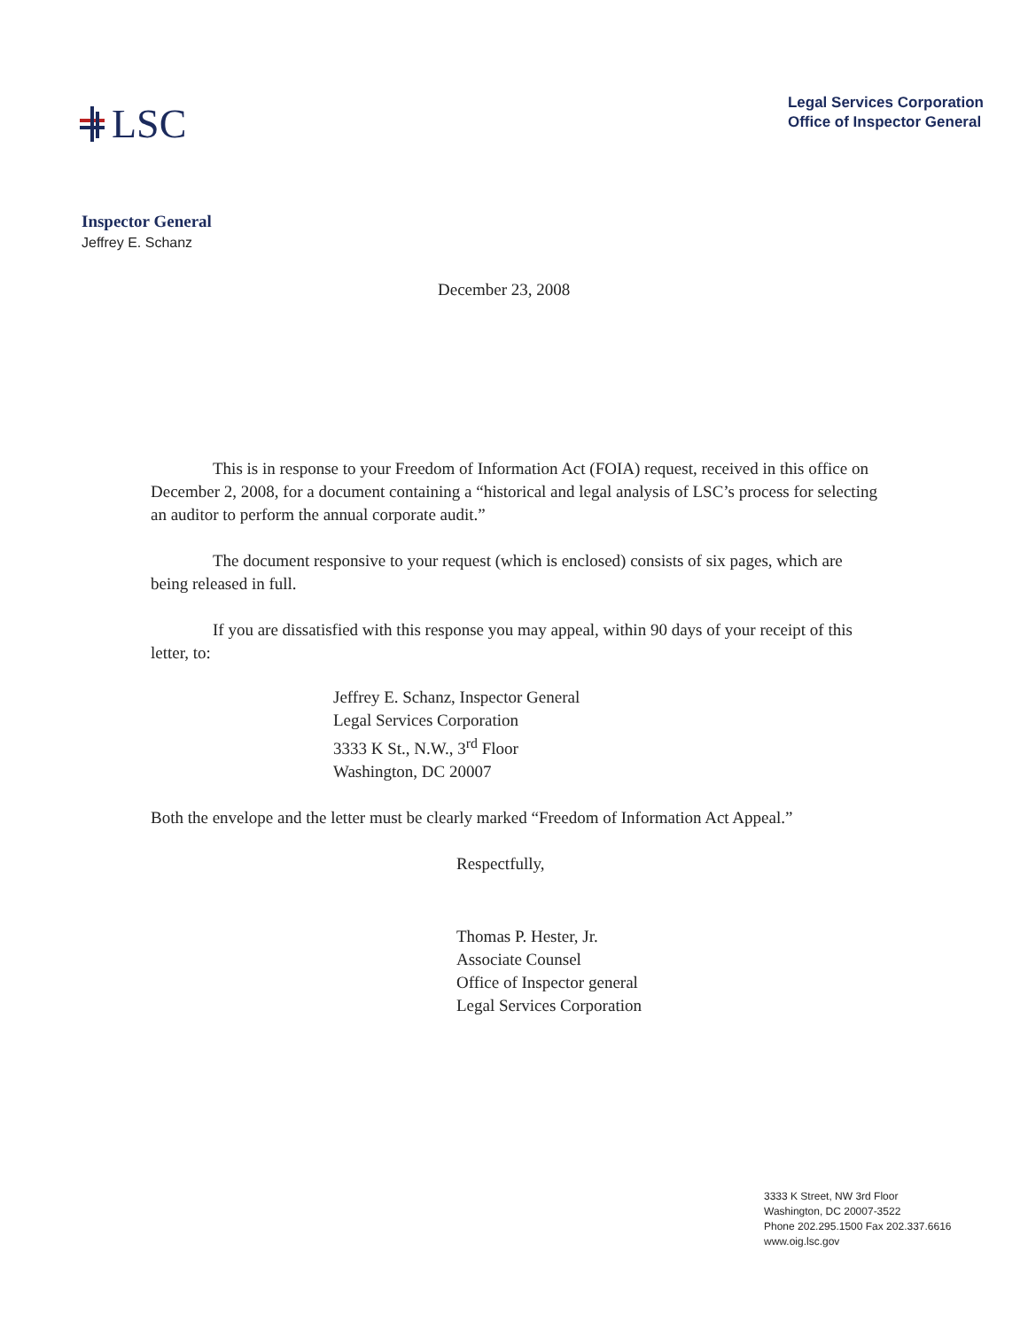LSC
Legal Services Corporation
Office of Inspector General
Inspector General
Jeffrey E. Schanz
December 23, 2008
This is in response to your Freedom of Information Act (FOIA) request, received in this office on December 2, 2008, for a document containing a “historical and legal analysis of LSC’s process for selecting an auditor to perform the annual corporate audit.”
The document responsive to your request (which is enclosed) consists of six pages, which are being released in full.
If you are dissatisfied with this response you may appeal, within 90 days of your receipt of this letter, to:
Jeffrey E. Schanz, Inspector General
Legal Services Corporation
3333 K St., N.W., 3<sup>rd</sup> Floor
Washington, DC 20007
Both the envelope and the letter must be clearly marked “Freedom of Information Act Appeal.”
Respectfully,
Thomas P. Hester, Jr.
Associate Counsel
Office of Inspector general
Legal Services Corporation
3333 K Street, NW 3rd Floor
Washington, DC 20007-3522
Phone 202.295.1500 Fax 202.337.6616
www.oig.lsc.gov